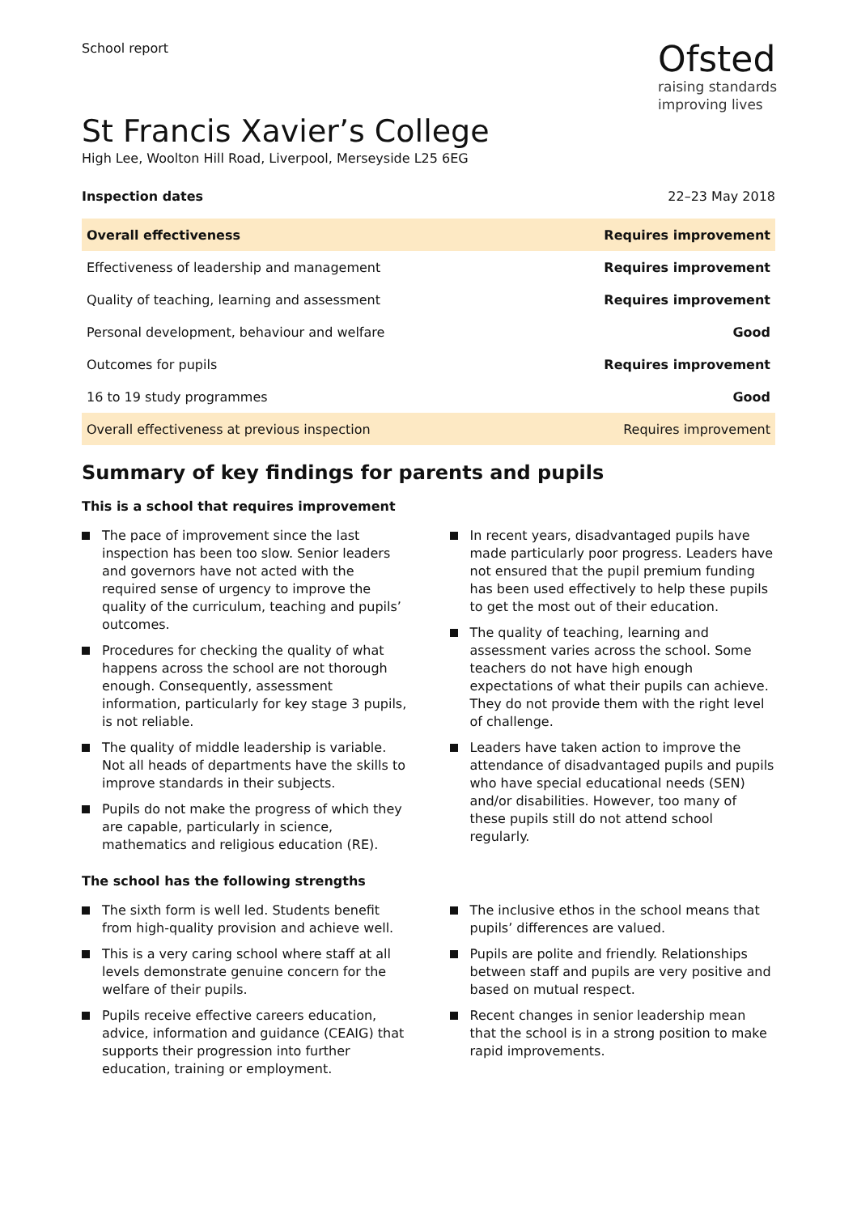School report
Ofsted
raising standards
improving lives
St Francis Xavier’s College
High Lee, Woolton Hill Road, Liverpool, Merseyside L25 6EG
Inspection dates 22–23 May 2018
| Overall effectiveness | Requires improvement |
| Effectiveness of leadership and management | Requires improvement |
| Quality of teaching, learning and assessment | Requires improvement |
| Personal development, behaviour and welfare | Good |
| Outcomes for pupils | Requires improvement |
| 16 to 19 study programmes | Good |
| Overall effectiveness at previous inspection | Requires improvement |
Summary of key findings for parents and pupils
This is a school that requires improvement
The pace of improvement since the last inspection has been too slow. Senior leaders and governors have not acted with the required sense of urgency to improve the quality of the curriculum, teaching and pupils’ outcomes.
Procedures for checking the quality of what happens across the school are not thorough enough. Consequently, assessment information, particularly for key stage 3 pupils, is not reliable.
The quality of middle leadership is variable. Not all heads of departments have the skills to improve standards in their subjects.
Pupils do not make the progress of which they are capable, particularly in science, mathematics and religious education (RE).
In recent years, disadvantaged pupils have made particularly poor progress. Leaders have not ensured that the pupil premium funding has been used effectively to help these pupils to get the most out of their education.
The quality of teaching, learning and assessment varies across the school. Some teachers do not have high enough expectations of what their pupils can achieve. They do not provide them with the right level of challenge.
Leaders have taken action to improve the attendance of disadvantaged pupils and pupils who have special educational needs (SEN) and/or disabilities. However, too many of these pupils still do not attend school regularly.
The school has the following strengths
The sixth form is well led. Students benefit from high-quality provision and achieve well.
This is a very caring school where staff at all levels demonstrate genuine concern for the welfare of their pupils.
Pupils receive effective careers education, advice, information and guidance (CEAIG) that supports their progression into further education, training or employment.
The inclusive ethos in the school means that pupils’ differences are valued.
Pupils are polite and friendly. Relationships between staff and pupils are very positive and based on mutual respect.
Recent changes in senior leadership mean that the school is in a strong position to make rapid improvements.